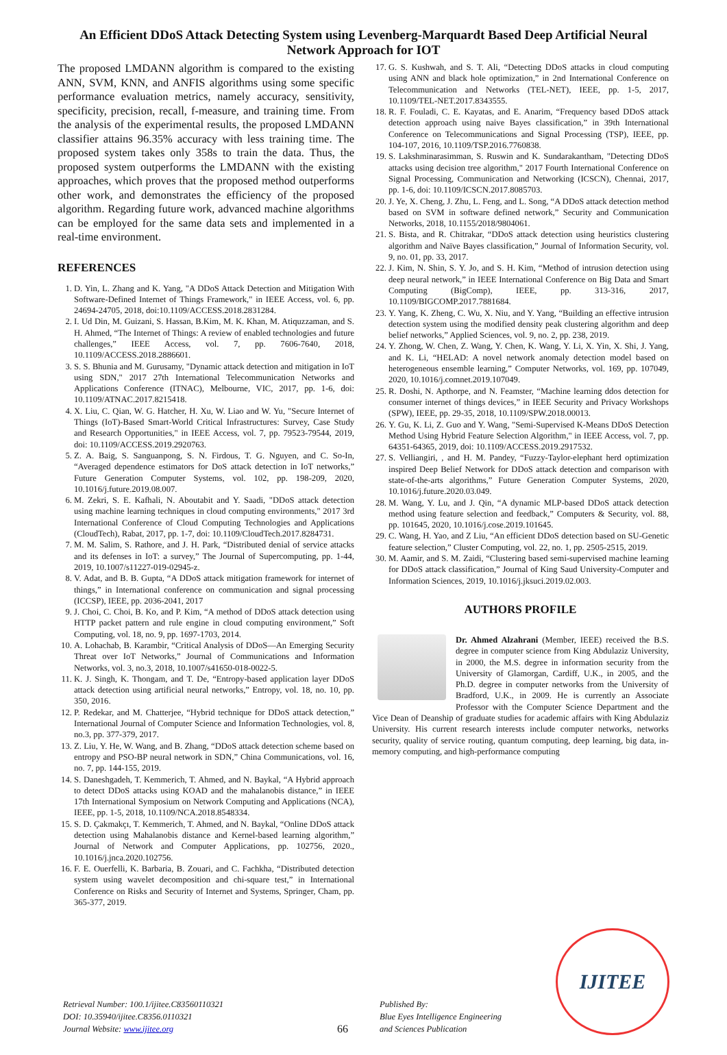An Efficient DDoS Attack Detecting System using Levenberg-Marquardt Based Deep Artificial Neural Network Approach for IOT
The proposed LMDANN algorithm is compared to the existing ANN, SVM, KNN, and ANFIS algorithms using some specific performance evaluation metrics, namely accuracy, sensitivity, specificity, precision, recall, f-measure, and training time. From the analysis of the experimental results, the proposed LMDANN classifier attains 96.35% accuracy with less training time. The proposed system takes only 358s to train the data. Thus, the proposed system outperforms the LMDANN with the existing approaches, which proves that the proposed method outperforms other work, and demonstrates the efficiency of the proposed algorithm. Regarding future work, advanced machine algorithms can be employed for the same data sets and implemented in a real-time environment.
REFERENCES
1. D. Yin, L. Zhang and K. Yang, "A DDoS Attack Detection and Mitigation With Software-Defined Internet of Things Framework," in IEEE Access, vol. 6, pp. 24694-24705, 2018, doi:10.1109/ACCESS.2018.2831284.
2. I. Ud Din, M. Guizani, S. Hassan, B.Kim, M. K. Khan, M. Atiquzzaman, and S. H. Ahmed, “The Internet of Things: A review of enabled technologies and future challenges,” IEEE Access, vol. 7, pp. 7606-7640, 2018, 10.1109/ACCESS.2018.2886601.
3. S. S. Bhunia and M. Gurusamy, "Dynamic attack detection and mitigation in IoT using SDN," 2017 27th International Telecommunication Networks and Applications Conference (ITNAC), Melbourne, VIC, 2017, pp. 1-6, doi: 10.1109/ATNAC.2017.8215418.
4. X. Liu, C. Qian, W. G. Hatcher, H. Xu, W. Liao and W. Yu, "Secure Internet of Things (IoT)-Based Smart-World Critical Infrastructures: Survey, Case Study and Research Opportunities," in IEEE Access, vol. 7, pp. 79523-79544, 2019, doi: 10.1109/ACCESS.2019.2920763.
5. Z. A. Baig, S. Sanguanpong, S. N. Firdous, T. G. Nguyen, and C. So-In, “Averaged dependence estimators for DoS attack detection in IoT networks,” Future Generation Computer Systems, vol. 102, pp. 198-209, 2020, 10.1016/j.future.2019.08.007.
6. M. Zekri, S. E. Kafhali, N. Aboutabit and Y. Saadi, "DDoS attack detection using machine learning techniques in cloud computing environments," 2017 3rd International Conference of Cloud Computing Technologies and Applications (CloudTech), Rabat, 2017, pp. 1-7, doi: 10.1109/CloudTech.2017.8284731.
7. M. M. Salim, S. Rathore, and J. H. Park, “Distributed denial of service attacks and its defenses in IoT: a survey,” The Journal of Supercomputing, pp. 1-44, 2019, 10.1007/s11227-019-02945-z.
8. V. Adat, and B. B. Gupta, “A DDoS attack mitigation framework for internet of things,” in International conference on communication and signal processing (ICCSP), IEEE, pp. 2036-2041, 2017
9. J. Choi, C. Choi, B. Ko, and P. Kim, “A method of DDoS attack detection using HTTP packet pattern and rule engine in cloud computing environment,” Soft Computing, vol. 18, no. 9, pp. 1697-1703, 2014.
10. A. Lohachab, B. Karambir, “Critical Analysis of DDoS—An Emerging Security Threat over IoT Networks,” Journal of Communications and Information Networks, vol. 3, no.3, 2018, 10.1007/s41650-018-0022-5.
11. K. J. Singh, K. Thongam, and T. De, “Entropy-based application layer DDoS attack detection using artificial neural networks,” Entropy, vol. 18, no. 10, pp. 350, 2016.
12. P. Redekar, and M. Chatterjee, “Hybrid technique for DDoS attack detection,” International Journal of Computer Science and Information Technologies, vol. 8, no.3, pp. 377-379, 2017.
13. Z. Liu, Y. He, W. Wang, and B. Zhang, “DDoS attack detection scheme based on entropy and PSO-BP neural network in SDN,” China Communications, vol. 16, no. 7, pp. 144-155, 2019.
14. S. Daneshgadeh, T. Kemmerich, T. Ahmed, and N. Baykal, “A Hybrid approach to detect DDoS attacks using KOAD and the mahalanobis distance,” in IEEE 17th International Symposium on Network Computing and Applications (NCA), IEEE, pp. 1-5, 2018, 10.1109/NCA.2018.8548334.
15. S. D. Çakmakçı, T. Kemmerich, T. Ahmed, and N. Baykal, “Online DDoS attack detection using Mahalanobis distance and Kernel-based learning algorithm,” Journal of Network and Computer Applications, pp. 102756, 2020., 10.1016/j.jnca.2020.102756.
16. F. E. Ouerfelli, K. Barbaria, B. Zouari, and C. Fachkha, “Distributed detection system using wavelet decomposition and chi-square test,” in International Conference on Risks and Security of Internet and Systems, Springer, Cham, pp. 365-377, 2019.
17. G. S. Kushwah, and S. T. Ali, “Detecting DDoS attacks in cloud computing using ANN and black hole optimization,” in 2nd International Conference on Telecommunication and Networks (TEL-NET), IEEE, pp. 1-5, 2017, 10.1109/TEL-NET.2017.8343555.
18. R. F. Fouladi, C. E. Kayatas, and E. Anarim, “Frequency based DDoS attack detection approach using naive Bayes classification,” in 39th International Conference on Telecommunications and Signal Processing (TSP), IEEE, pp. 104-107, 2016, 10.1109/TSP.2016.7760838.
19. S. Lakshminarasimman, S. Ruswin and K. Sundarakantham, "Detecting DDoS attacks using decision tree algorithm," 2017 Fourth International Conference on Signal Processing, Communication and Networking (ICSCN), Chennai, 2017, pp. 1-6, doi: 10.1109/ICSCN.2017.8085703.
20. J. Ye, X. Cheng, J. Zhu, L. Feng, and L. Song, “A DDoS attack detection method based on SVM in software defined network,” Security and Communication Networks, 2018, 10.1155/2018/9804061.
21. S. Bista, and R. Chitrakar, “DDoS attack detection using heuristics clustering algorithm and Naïve Bayes classification,” Journal of Information Security, vol. 9, no. 01, pp. 33, 2017.
22. J. Kim, N. Shin, S. Y. Jo, and S. H. Kim, “Method of intrusion detection using deep neural network,” in IEEE International Conference on Big Data and Smart Computing (BigComp), IEEE, pp. 313-316, 2017, 10.1109/BIGCOMP.2017.7881684.
23. Y. Yang, K. Zheng, C. Wu, X. Niu, and Y. Yang, “Building an effective intrusion detection system using the modified density peak clustering algorithm and deep belief networks,” Applied Sciences, vol. 9, no. 2, pp. 238, 2019.
24. Y. Zhong, W. Chen, Z. Wang, Y. Chen, K. Wang, Y. Li, X. Yin, X. Shi, J. Yang, and K. Li, “HELAD: A novel network anomaly detection model based on heterogeneous ensemble learning,” Computer Networks, vol. 169, pp. 107049, 2020, 10.1016/j.comnet.2019.107049.
25. R. Doshi, N. Apthorpe, and N. Feamster, “Machine learning ddos detection for consumer internet of things devices,” in IEEE Security and Privacy Workshops (SPW), IEEE, pp. 29-35, 2018, 10.1109/SPW.2018.00013.
26. Y. Gu, K. Li, Z. Guo and Y. Wang, "Semi-Supervised K-Means DDoS Detection Method Using Hybrid Feature Selection Algorithm," in IEEE Access, vol. 7, pp. 64351-64365, 2019, doi: 10.1109/ACCESS.2019.2917532.
27. S. Velliangiri, , and H. M. Pandey, “Fuzzy-Taylor-elephant herd optimization inspired Deep Belief Network for DDoS attack detection and comparison with state-of-the-arts algorithms,” Future Generation Computer Systems, 2020, 10.1016/j.future.2020.03.049.
28. M. Wang, Y. Lu, and J. Qin, “A dynamic MLP-based DDoS attack detection method using feature selection and feedback,” Computers & Security, vol. 88, pp. 101645, 2020, 10.1016/j.cose.2019.101645.
29. C. Wang, H. Yao, and Z Liu, “An efficient DDoS detection based on SU-Genetic feature selection,” Cluster Computing, vol. 22, no. 1, pp. 2505-2515, 2019.
30. M. Aamir, and S. M. Zaidi, “Clustering based semi-supervised machine learning for DDoS attack classification,” Journal of King Saud University-Computer and Information Sciences, 2019, 10.1016/j.jksuci.2019.02.003.
AUTHORS PROFILE
Dr. Ahmed Alzahrani (Member, IEEE) received the B.S. degree in computer science from King Abdulaziz University, in 2000, the M.S. degree in information security from the University of Glamorgan, Cardiff, U.K., in 2005, and the Ph.D. degree in computer networks from the University of Bradford, U.K., in 2009. He is currently an Associate Professor with the Computer Science Department and the Vice Dean of Deanship of graduate studies for academic affairs with King Abdulaziz University. His current research interests include computer networks, networks security, quality of service routing, quantum computing, deep learning, big data, in-memory computing, and high-performance computing
Retrieval Number: 100.1/ijitee.C83560110321
DOI: 10.35940/ijitee.C8356.0110321
Journal Website: www.ijitee.org
66
Published By:
Blue Eyes Intelligence Engineering
and Sciences Publication
IJITEE